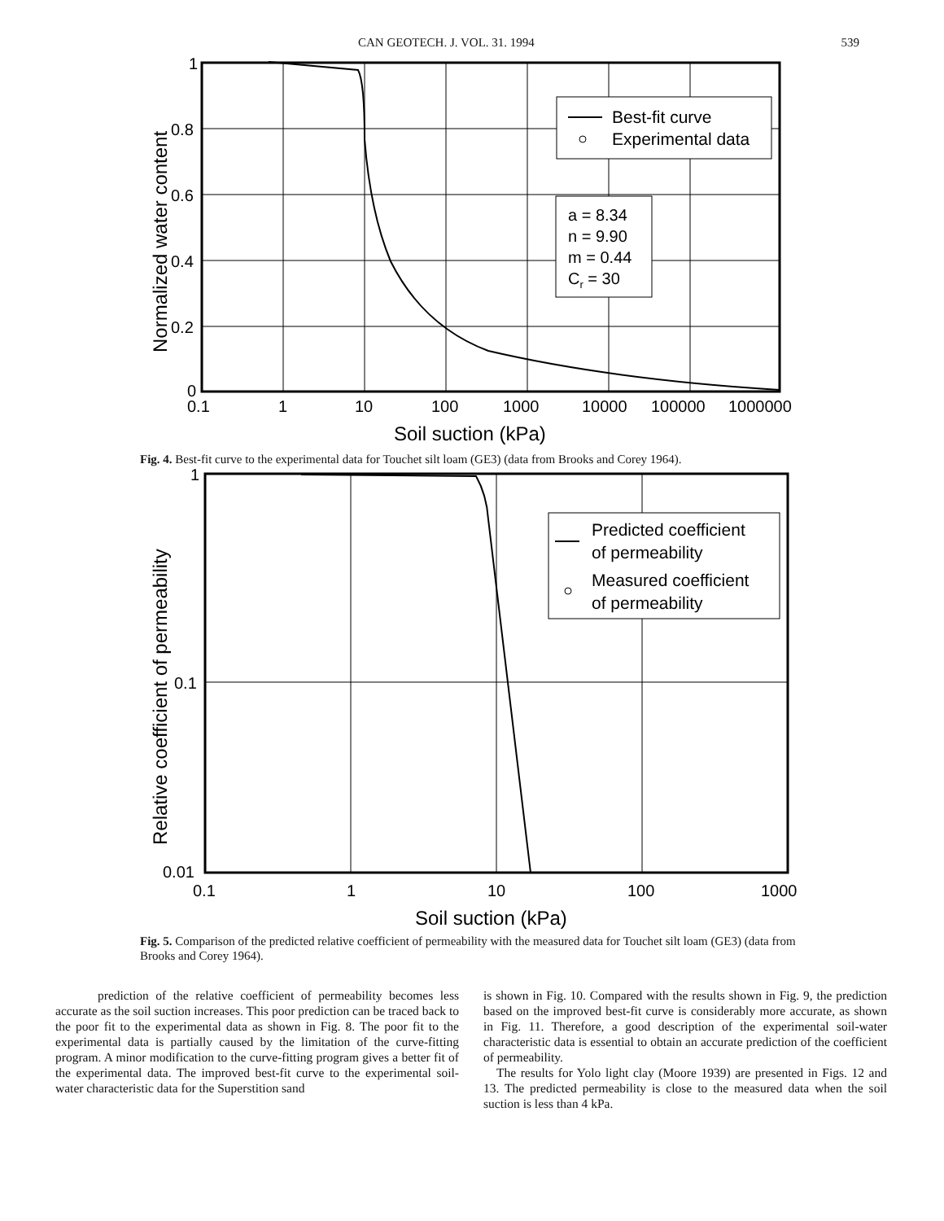CAN GEOTECH. J. VOL. 31. 1994 539
Best-fit curve
Experimental data
a = 8.34
n = 9.90
m = 0.44
Cr = 30
1
0.8
0.6
0.4
0.2
0
0.1
1
10
100
1000
10000
100000
1000000
Soil suction (kPa)
Normalized water content
Fig. 4. Best-fit curve to the experimental data for Touchet silt loam (GE3) (data from Brooks and Corey 1964).
Predicted coefficient
of permeability
Measured coefficient
of permeability
1
0.1
0.01
0.1
1
10
100
1000
Soil suction (kPa)
Relative coefficient of permeability
Fig. 5. Comparison of the predicted relative coefficient of permeability with the measured data for Touchet silt loam (GE3) (data from Brooks and Corey 1964).
prediction of the relative coefficient of permeability becomes less accurate as the soil suction increases. This poor prediction can be traced back to the poor fit to the experimental data as shown in Fig. 8. The poor fit to the experimental data is partially caused by the limitation of the curve-fitting program. A minor modification to the curve-fitting program gives a better fit of the experimental data. The improved best-fit curve to the experimental soil-water characteristic data for the Superstition sand
is shown in Fig. 10. Compared with the results shown in Fig. 9, the prediction based on the improved best-fit curve is considerably more accurate, as shown in Fig. 11. Therefore, a good description of the experimental soil-water characteristic data is essential to obtain an accurate prediction of the coefficient of permeability.
The results for Yolo light clay (Moore 1939) are presented in Figs. 12 and 13. The predicted permeability is close to the measured data when the soil suction is less than 4 kPa.